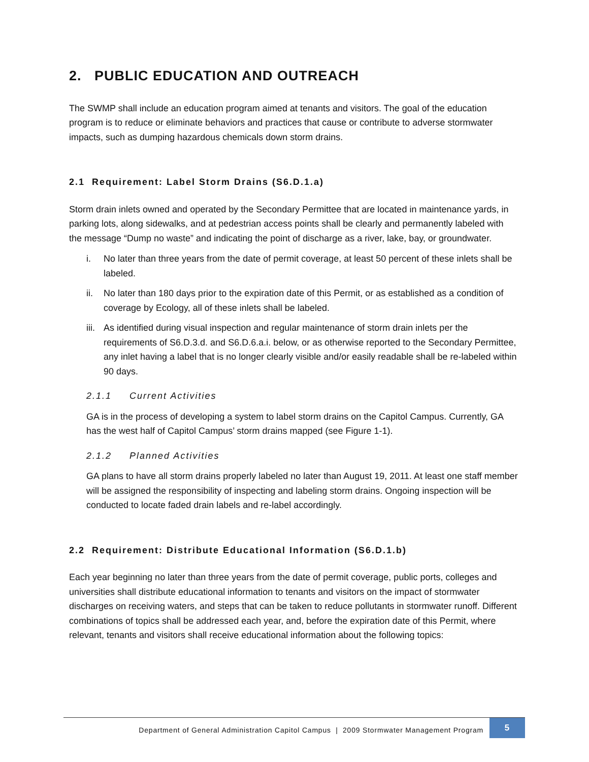2. PUBLIC EDUCATION AND OUTREACH
The SWMP shall include an education program aimed at tenants and visitors. The goal of the education program is to reduce or eliminate behaviors and practices that cause or contribute to adverse stormwater impacts, such as dumping hazardous chemicals down storm drains.
2.1 Requirement: Label Storm Drains (S6.D.1.a)
Storm drain inlets owned and operated by the Secondary Permittee that are located in maintenance yards, in parking lots, along sidewalks, and at pedestrian access points shall be clearly and permanently labeled with the message “Dump no waste” and indicating the point of discharge as a river, lake, bay, or groundwater.
i. No later than three years from the date of permit coverage, at least 50 percent of these inlets shall be labeled.
ii. No later than 180 days prior to the expiration date of this Permit, or as established as a condition of coverage by Ecology, all of these inlets shall be labeled.
iii.
As identified during visual inspection and regular maintenance of storm drain inlets per the requirements of S6.D.3.d. and S6.D.6.a.i. below, or as otherwise reported to the Secondary Permittee, any inlet having a label that is no longer clearly visible and/or easily readable shall be re-labeled within 90 days.
2.1.1 Current Activities
GA is in the process of developing a system to label storm drains on the Capitol Campus. Currently, GA has the west half of Capitol Campus’ storm drains mapped (see Figure 1-1).
2.1.2 Planned Activities
GA plans to have all storm drains properly labeled no later than August 19, 2011. At least one staff member will be assigned the responsibility of inspecting and labeling storm drains. Ongoing inspection will be conducted to locate faded drain labels and re-label accordingly.
2.2 Requirement: Distribute Educational Information (S6.D.1.b)
Each year beginning no later than three years from the date of permit coverage, public ports, colleges and universities shall distribute educational information to tenants and visitors on the impact of stormwater discharges on receiving waters, and steps that can be taken to reduce pollutants in stormwater runoff. Different combinations of topics shall be addressed each year, and, before the expiration date of this Permit, where relevant, tenants and visitors shall receive educational information about the following topics:
Department of General Administration Capitol Campus | 2009 Stormwater Management Program
5